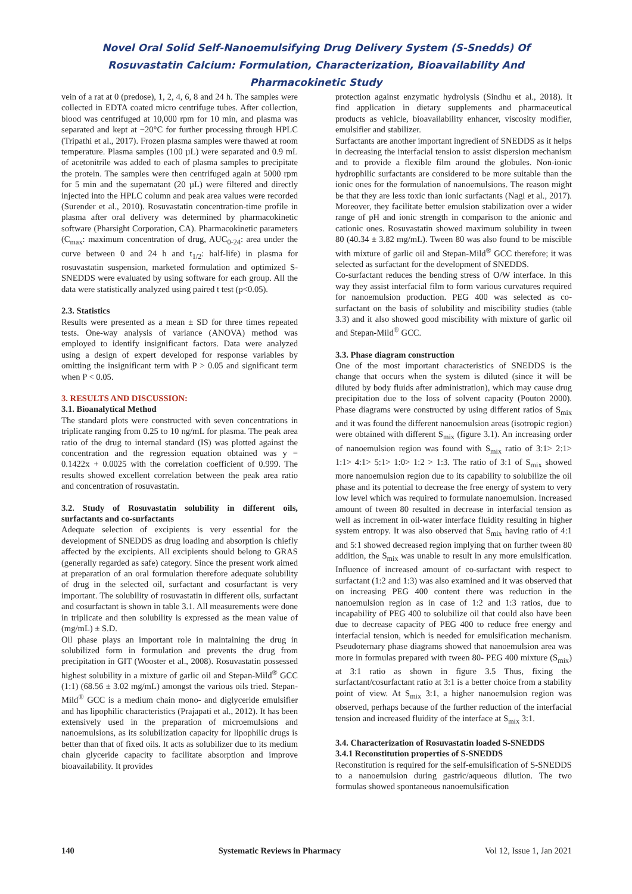Novel Oral Solid Self-Nanoemulsifying Drug Delivery System (S-Snedds) Of Rosuvastatin Calcium: Formulation, Characterization, Bioavailability And Pharmacokinetic Study
vein of a rat at 0 (predose), 1, 2, 4, 6, 8 and 24 h. The samples were collected in EDTA coated micro centrifuge tubes. After collection, blood was centrifuged at 10,000 rpm for 10 min, and plasma was separated and kept at −20°C for further processing through HPLC (Tripathi et al., 2017). Frozen plasma samples were thawed at room temperature. Plasma samples (100 µL) were separated and 0.9 mL of acetonitrile was added to each of plasma samples to precipitate the protein. The samples were then centrifuged again at 5000 rpm for 5 min and the supernatant (20 µL) were filtered and directly injected into the HPLC column and peak area values were recorded (Surender et al., 2010). Rosuvastatin concentration-time profile in plasma after oral delivery was determined by pharmacokinetic software (Pharsight Corporation, CA). Pharmacokinetic parameters (C<sub>max</sub>: maximum concentration of drug, AUC<sub>0-24</sub>: area under the curve between 0 and 24 h and t<sub>1/2</sub>: half-life) in plasma for rosuvastatin suspension, marketed formulation and optimized S-SNEDDS were evaluated by using software for each group. All the data were statistically analyzed using paired t test (p<0.05).
2.3. Statistics
Results were presented as a mean ± SD for three times repeated tests. One-way analysis of variance (ANOVA) method was employed to identify insignificant factors. Data were analyzed using a design of expert developed for response variables by omitting the insignificant term with P > 0.05 and significant term when P < 0.05.
3. RESULTS AND DISCUSSION:
3.1. Bioanalytical Method
The standard plots were constructed with seven concentrations in triplicate ranging from 0.25 to 10 ng/mL for plasma. The peak area ratio of the drug to internal standard (IS) was plotted against the concentration and the regression equation obtained was y = 0.1422x + 0.0025 with the correlation coefficient of 0.999. The results showed excellent correlation between the peak area ratio and concentration of rosuvastatin.
3.2. Study of Rosuvastatin solubility in different oils, surfactants and co-surfactants
Adequate selection of excipients is very essential for the development of SNEDDS as drug loading and absorption is chiefly affected by the excipients. All excipients should belong to GRAS (generally regarded as safe) category. Since the present work aimed at preparation of an oral formulation therefore adequate solubility of drug in the selected oil, surfactant and cosurfactant is very important. The solubility of rosuvastatin in different oils, surfactant and cosurfactant is shown in table 3.1. All measurements were done in triplicate and then solubility is expressed as the mean value of (mg/mL) ± S.D.
Oil phase plays an important role in maintaining the drug in solubilized form in formulation and prevents the drug from precipitation in GIT (Wooster et al., 2008). Rosuvastatin possessed highest solubility in a mixture of garlic oil and Stepan-Mild<sup>®</sup> GCC (1:1) (68.56 ± 3.02 mg/mL) amongst the various oils tried. Stepan-Mild<sup>®</sup> GCC is a medium chain mono- and diglyceride emulsifier and has lipophilic characteristics (Prajapati et al., 2012). It has been extensively used in the preparation of microemulsions and nanoemulsions, as its solubilization capacity for lipophilic drugs is better than that of fixed oils. It acts as solubilizer due to its medium chain glyceride capacity to facilitate absorption and improve bioavailability. It provides
protection against enzymatic hydrolysis (Sindhu et al., 2018). It find application in dietary supplements and pharmaceutical products as vehicle, bioavailability enhancer, viscosity modifier, emulsifier and stabilizer.
Surfactants are another important ingredient of SNEDDS as it helps in decreasing the interfacial tension to assist dispersion mechanism and to provide a flexible film around the globules. Non-ionic hydrophilic surfactants are considered to be more suitable than the ionic ones for the formulation of nanoemulsions. The reason might be that they are less toxic than ionic surfactants (Nagi et al., 2017). Moreover, they facilitate better emulsion stabilization over a wider range of pH and ionic strength in comparison to the anionic and cationic ones. Rosuvastatin showed maximum solubility in tween 80 (40.34 ± 3.82 mg/mL). Tween 80 was also found to be miscible with mixture of garlic oil and Stepan-Mild<sup>®</sup> GCC therefore; it was selected as surfactant for the development of SNEDDS.
Co-surfactant reduces the bending stress of O/W interface. In this way they assist interfacial film to form various curvatures required for nanoemulsion production. PEG 400 was selected as co-surfactant on the basis of solubility and miscibility studies (table 3.3) and it also showed good miscibility with mixture of garlic oil and Stepan-Mild<sup>®</sup> GCC.
3.3. Phase diagram construction
One of the most important characteristics of SNEDDS is the change that occurs when the system is diluted (since it will be diluted by body fluids after administration), which may cause drug precipitation due to the loss of solvent capacity (Pouton 2000). Phase diagrams were constructed by using different ratios of S<sub>mix</sub> and it was found the different nanoemulsion areas (isotropic region) were obtained with different S<sub>mix</sub> (figure 3.1). An increasing order of nanoemulsion region was found with S<sub>mix</sub> ratio of 3:1> 2:1> 1:1> 4:1> 5:1> 1:0> 1:2 > 1:3. The ratio of 3:1 of S<sub>mix</sub> showed more nanoemulsion region due to its capability to solubilize the oil phase and its potential to decrease the free energy of system to very low level which was required to formulate nanoemulsion. Increased amount of tween 80 resulted in decrease in interfacial tension as well as increment in oil-water interface fluidity resulting in higher system entropy. It was also observed that S<sub>mix</sub> having ratio of 4:1 and 5:1 showed decreased region implying that on further tween 80 addition, the S<sub>mix</sub> was unable to result in any more emulsification. Influence of increased amount of co-surfactant with respect to surfactant (1:2 and 1:3) was also examined and it was observed that on increasing PEG 400 content there was reduction in the nanoemulsion region as in case of 1:2 and 1:3 ratios, due to incapability of PEG 400 to solubilize oil that could also have been due to decrease capacity of PEG 400 to reduce free energy and interfacial tension, which is needed for emulsification mechanism. Pseudoternary phase diagrams showed that nanoemulsion area was more in formulas prepared with tween 80- PEG 400 mixture (S<sub>mix</sub>) at 3:1 ratio as shown in figure 3.5 Thus, fixing the surfactant/cosurfactant ratio at 3:1 is a better choice from a stability point of view. At S<sub>mix</sub> 3:1, a higher nanoemulsion region was observed, perhaps because of the further reduction of the interfacial tension and increased fluidity of the interface at S<sub>mix</sub> 3:1.
3.4. Characterization of Rosuvastatin loaded S-SNEDDS
3.4.1 Reconstitution properties of S-SNEDDS
Reconstitution is required for the self-emulsification of S-SNEDDS to a nanoemulsion during gastric/aqueous dilution. The two formulas showed spontaneous nanoemulsification
140 Systematic Reviews in Pharmacy Vol 12, Issue 1, Jan 2021